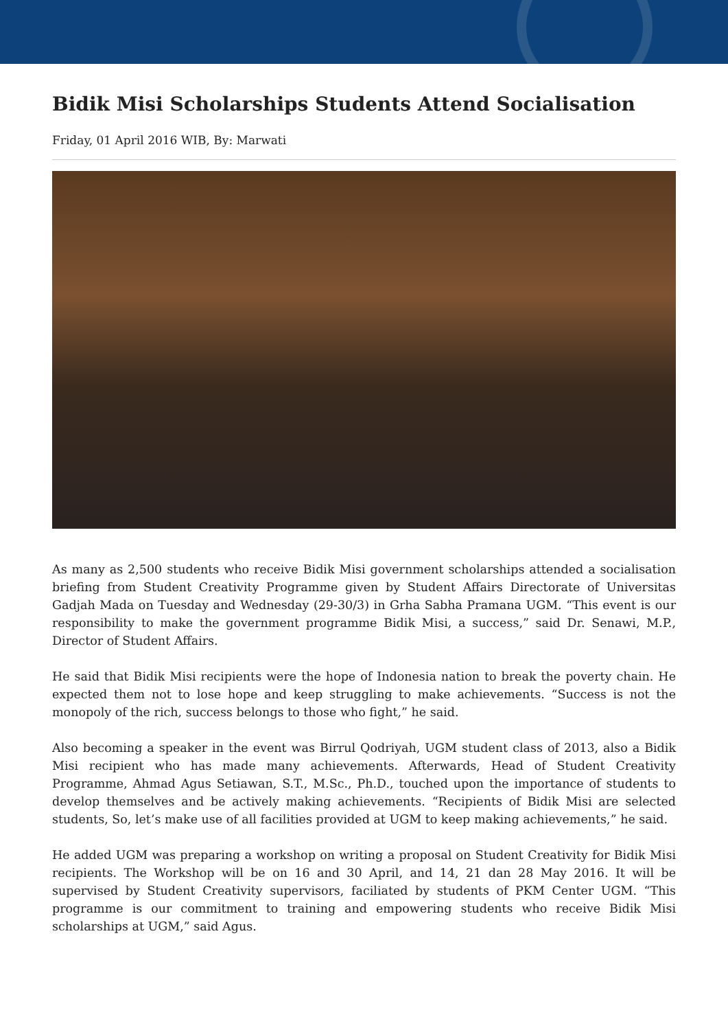Bidik Misi Scholarships Students Attend Socialisation
Friday, 01 April 2016 WIB, By: Marwati
As many as 2,500 students who receive Bidik Misi government scholarships attended a socialisation briefing from Student Creativity Programme given by Student Affairs Directorate of Universitas Gadjah Mada on Tuesday and Wednesday (29-30/3) in Grha Sabha Pramana UGM. “This event is our responsibility to make the government programme Bidik Misi, a success,” said Dr. Senawi, M.P., Director of Student Affairs.
He said that Bidik Misi recipients were the hope of Indonesia nation to break the poverty chain. He expected them not to lose hope and keep struggling to make achievements. “Success is not the monopoly of the rich, success belongs to those who fight,” he said.
Also becoming a speaker in the event was Birrul Qodriyah, UGM student class of 2013, also a Bidik Misi recipient who has made many achievements. Afterwards, Head of Student Creativity Programme, Ahmad Agus Setiawan, S.T., M.Sc., Ph.D., touched upon the importance of students to develop themselves and be actively making achievements. “Recipients of Bidik Misi are selected students, So, let’s make use of all facilities provided at UGM to keep making achievements,” he said.
He added UGM was preparing a workshop on writing a proposal on Student Creativity for Bidik Misi recipients. The Workshop will be on 16 and 30 April, and 14, 21 dan 28 May 2016. It will be supervised by Student Creativity supervisors, faciliated by students of PKM Center UGM. “This programme is our commitment to training and empowering students who receive Bidik Misi scholarships at UGM,” said Agus.